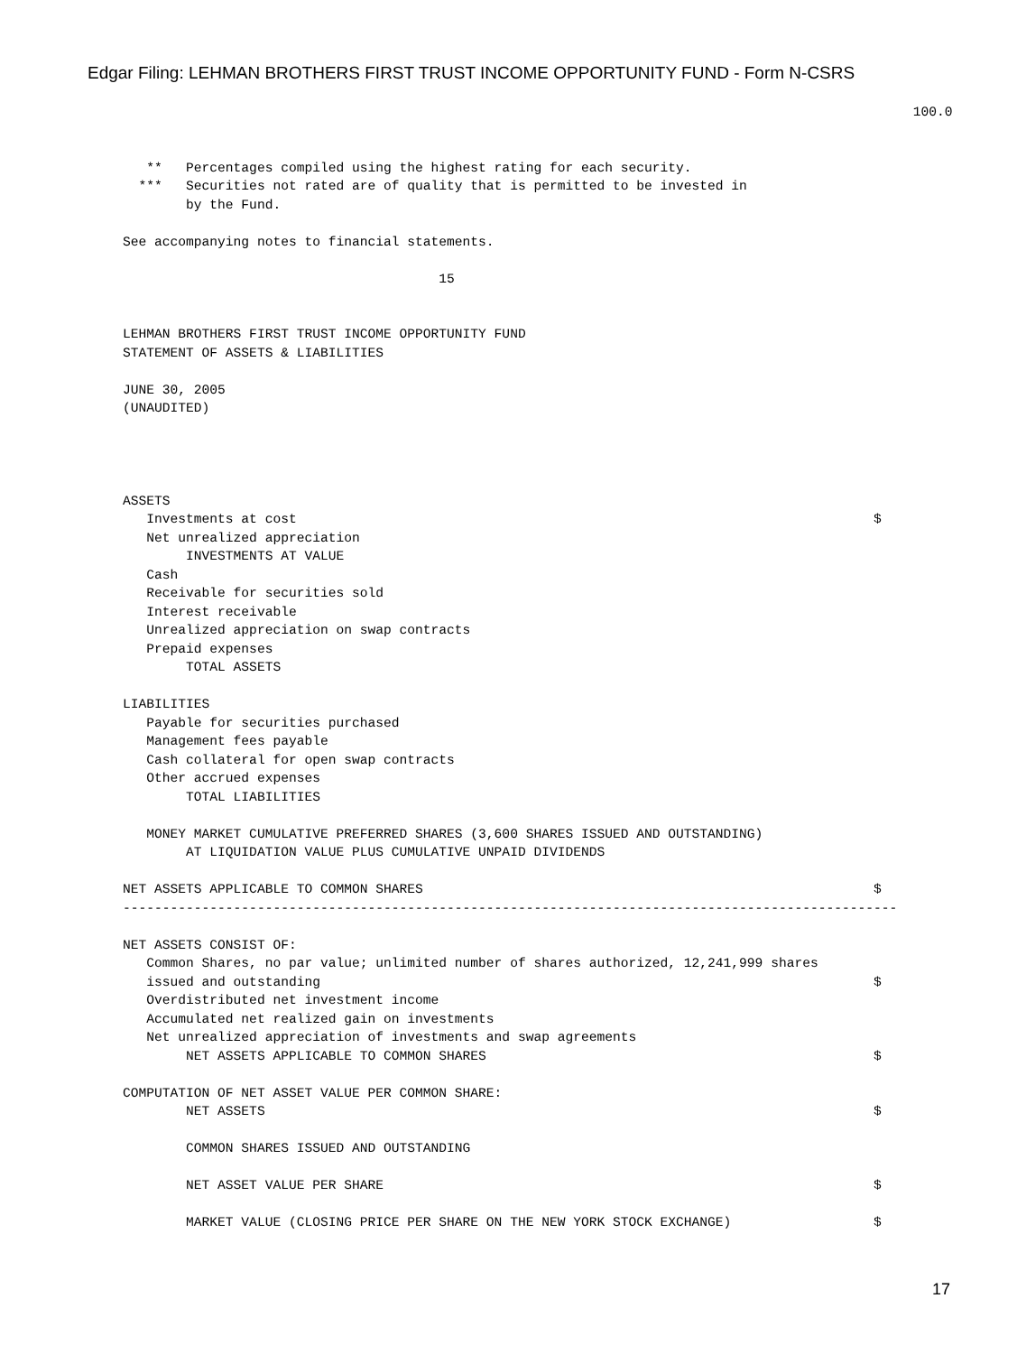Edgar Filing: LEHMAN BROTHERS FIRST TRUST INCOME OPPORTUNITY FUND - Form N-CSRS
                                                                                                    100.0


   **   Percentages compiled using the highest rating for each security.
  ***   Securities not rated are of quality that is permitted to be invested in
        by the Fund.

See accompanying notes to financial statements.

                                        15


LEHMAN BROTHERS FIRST TRUST INCOME OPPORTUNITY FUND
STATEMENT OF ASSETS & LIABILITIES

JUNE 30, 2005
(UNAUDITED)




ASSETS
   Investments at cost                                                                         $
   Net unrealized appreciation
        INVESTMENTS AT VALUE
   Cash
   Receivable for securities sold
   Interest receivable
   Unrealized appreciation on swap contracts
   Prepaid expenses
        TOTAL ASSETS

LIABILITIES
   Payable for securities purchased
   Management fees payable
   Cash collateral for open swap contracts
   Other accrued expenses
        TOTAL LIABILITIES

   MONEY MARKET CUMULATIVE PREFERRED SHARES (3,600 SHARES ISSUED AND OUTSTANDING)
        AT LIQUIDATION VALUE PLUS CUMULATIVE UNPAID DIVIDENDS

NET ASSETS APPLICABLE TO COMMON SHARES                                                         $
--------------------------------------------------------------------------------------------------

NET ASSETS CONSIST OF:
   Common Shares, no par value; unlimited number of shares authorized, 12,241,999 shares
   issued and outstanding                                                                      $
   Overdistributed net investment income
   Accumulated net realized gain on investments
   Net unrealized appreciation of investments and swap agreements
        NET ASSETS APPLICABLE TO COMMON SHARES                                                 $

COMPUTATION OF NET ASSET VALUE PER COMMON SHARE:
        NET ASSETS                                                                             $

        COMMON SHARES ISSUED AND OUTSTANDING

        NET ASSET VALUE PER SHARE                                                              $

        MARKET VALUE (CLOSING PRICE PER SHARE ON THE NEW YORK STOCK EXCHANGE)                  $
17